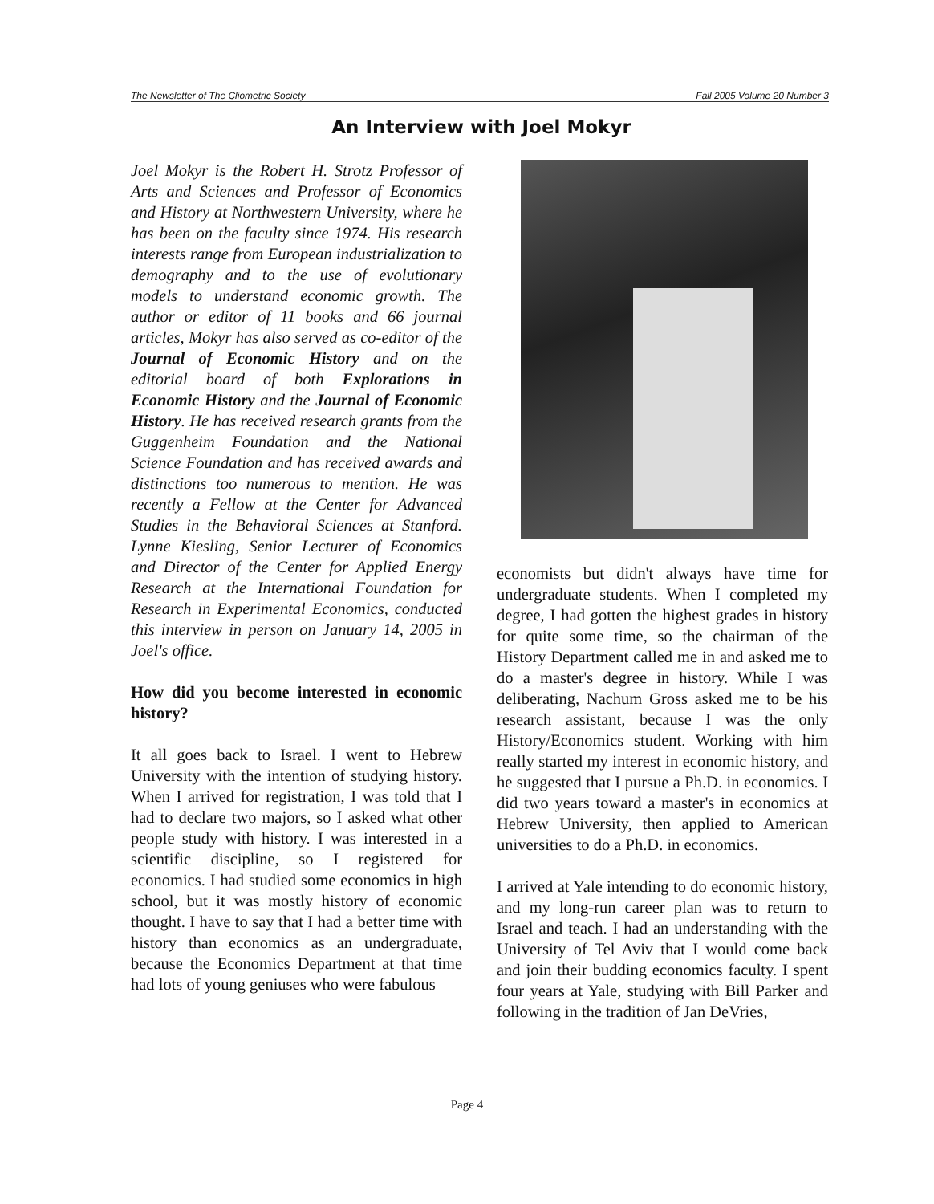The Newsletter of The Cliometric Society Fall 2005 Volume 20 Number 3
An Interview with Joel Mokyr
Joel Mokyr is the Robert H. Strotz Professor of Arts and Sciences and Professor of Economics and History at Northwestern University, where he has been on the faculty since 1974. His research interests range from European industrialization to demography and to the use of evolutionary models to understand economic growth. The author or editor of 11 books and 66 journal articles, Mokyr has also served as co-editor of the Journal of Economic History and on the editorial board of both Explorations in Economic History and the Journal of Economic History. He has received research grants from the Guggenheim Foundation and the National Science Foundation and has received awards and distinctions too numerous to mention. He was recently a Fellow at the Center for Advanced Studies in the Behavioral Sciences at Stanford. Lynne Kiesling, Senior Lecturer of Economics and Director of the Center for Applied Energy Research at the International Foundation for Research in Experimental Economics, conducted this interview in person on January 14, 2005 in Joel's office.
How did you become interested in economic history?
It all goes back to Israel. I went to Hebrew University with the intention of studying history. When I arrived for registration, I was told that I had to declare two majors, so I asked what other people study with history. I was interested in a scientific discipline, so I registered for economics. I had studied some economics in high school, but it was mostly history of economic thought. I have to say that I had a better time with history than economics as an undergraduate, because the Economics Department at that time had lots of young geniuses who were fabulous
economists but didn't always have time for undergraduate students. When I completed my degree, I had gotten the highest grades in history for quite some time, so the chairman of the History Department called me in and asked me to do a master's degree in history. While I was deliberating, Nachum Gross asked me to be his research assistant, because I was the only History/Economics student. Working with him really started my interest in economic history, and he suggested that I pursue a Ph.D. in economics. I did two years toward a master's in economics at Hebrew University, then applied to American universities to do a Ph.D. in economics.
I arrived at Yale intending to do economic history, and my long-run career plan was to return to Israel and teach. I had an understanding with the University of Tel Aviv that I would come back and join their budding economics faculty. I spent four years at Yale, studying with Bill Parker and following in the tradition of Jan DeVries,
Page 4